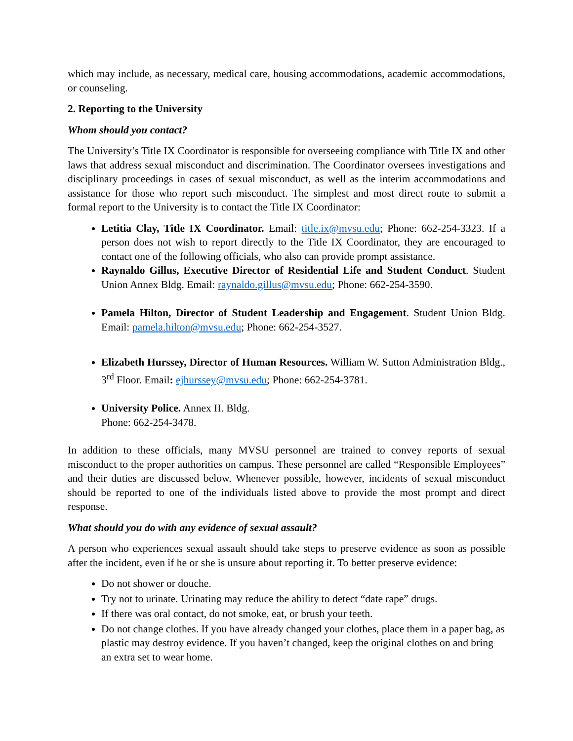which may include, as necessary, medical care, housing accommodations, academic accommodations, or counseling.
2. Reporting to the University
Whom should you contact?
The University’s Title IX Coordinator is responsible for overseeing compliance with Title IX and other laws that address sexual misconduct and discrimination. The Coordinator oversees investigations and disciplinary proceedings in cases of sexual misconduct, as well as the interim accommodations and assistance for those who report such misconduct. The simplest and most direct route to submit a formal report to the University is to contact the Title IX Coordinator:
Letitia Clay, Title IX Coordinator. Email: title.ix@mvsu.edu; Phone: 662-254-3323. If a person does not wish to report directly to the Title IX Coordinator, they are encouraged to contact one of the following officials, who also can provide prompt assistance.
Raynaldo Gillus, Executive Director of Residential Life and Student Conduct. Student Union Annex Bldg. Email: raynaldo.gillus@mvsu.edu; Phone: 662-254-3590.
Pamela Hilton, Director of Student Leadership and Engagement. Student Union Bldg. Email: pamela.hilton@mvsu.edu; Phone: 662-254-3527.
Elizabeth Hurssey, Director of Human Resources. William W. Sutton Administration Bldg., 3<sup>rd</sup> Floor. Email: ejhurssey@mvsu.edu; Phone: 662-254-3781.
University Police. Annex II. Bldg.
Phone: 662-254-3478.
In addition to these officials, many MVSU personnel are trained to convey reports of sexual misconduct to the proper authorities on campus. These personnel are called “Responsible Employees” and their duties are discussed below. Whenever possible, however, incidents of sexual misconduct should be reported to one of the individuals listed above to provide the most prompt and direct response.
What should you do with any evidence of sexual assault?
A person who experiences sexual assault should take steps to preserve evidence as soon as possible after the incident, even if he or she is unsure about reporting it. To better preserve evidence:
Do not shower or douche.
Try not to urinate. Urinating may reduce the ability to detect “date rape” drugs.
If there was oral contact, do not smoke, eat, or brush your teeth.
Do not change clothes. If you have already changed your clothes, place them in a paper bag, as plastic may destroy evidence. If you haven’t changed, keep the original clothes on and bring an extra set to wear home.